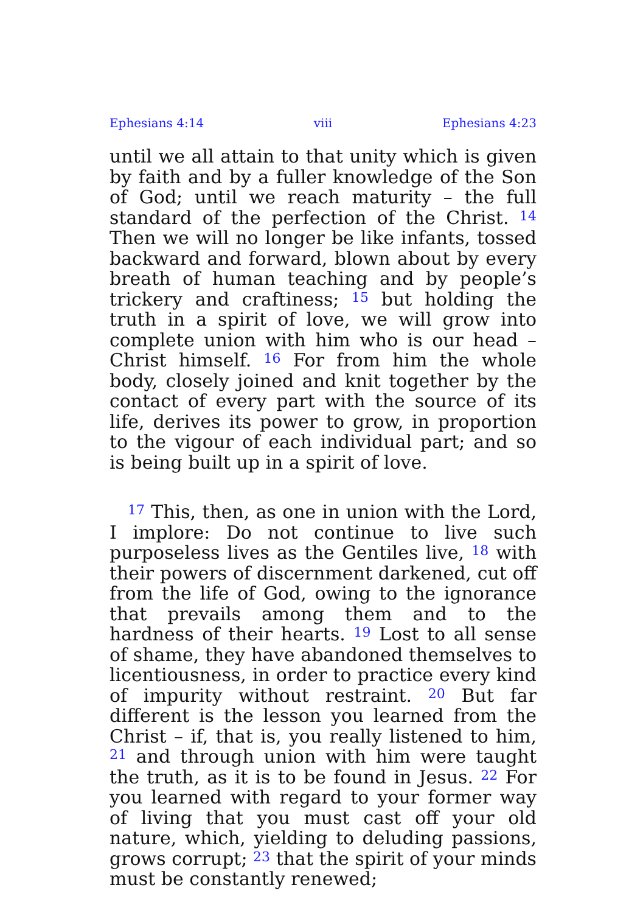Ephesians 4:14 viii Ephesians 4:23
until we all attain to that unity which is given by faith and by a fuller knowledge of the Son of God; until we reach maturity – the full standard of the perfection of the Christ. <sup>14</sup> Then we will no longer be like infants, tossed backward and forward, blown about by every breath of human teaching and by people’s trickery and craftiness; <sup>15</sup> but holding the truth in a spirit of love, we will grow into complete union with him who is our head – Christ himself. <sup>16</sup> For from him the whole body, closely joined and knit together by the contact of every part with the source of its life, derives its power to grow, in proportion to the vigour of each individual part; and so is being built up in a spirit of love.
<sup>17</sup> This, then, as one in union with the Lord, I implore: Do not continue to live such purposeless lives as the Gentiles live, <sup>18</sup> with their powers of discernment darkened, cut off from the life of God, owing to the ignorance that prevails among them and to the hardness of their hearts. <sup>19</sup> Lost to all sense of shame, they have abandoned themselves to licentiousness, in order to practice every kind of impurity without restraint. <sup>20</sup> But far different is the lesson you learned from the Christ – if, that is, you really listened to him, <sup>21</sup> and through union with him were taught the truth, as it is to be found in Jesus. <sup>22</sup> For you learned with regard to your former way of living that you must cast off your old nature, which, yielding to deluding passions, grows corrupt; <sup>23</sup> that the spirit of your minds must be constantly renewed;